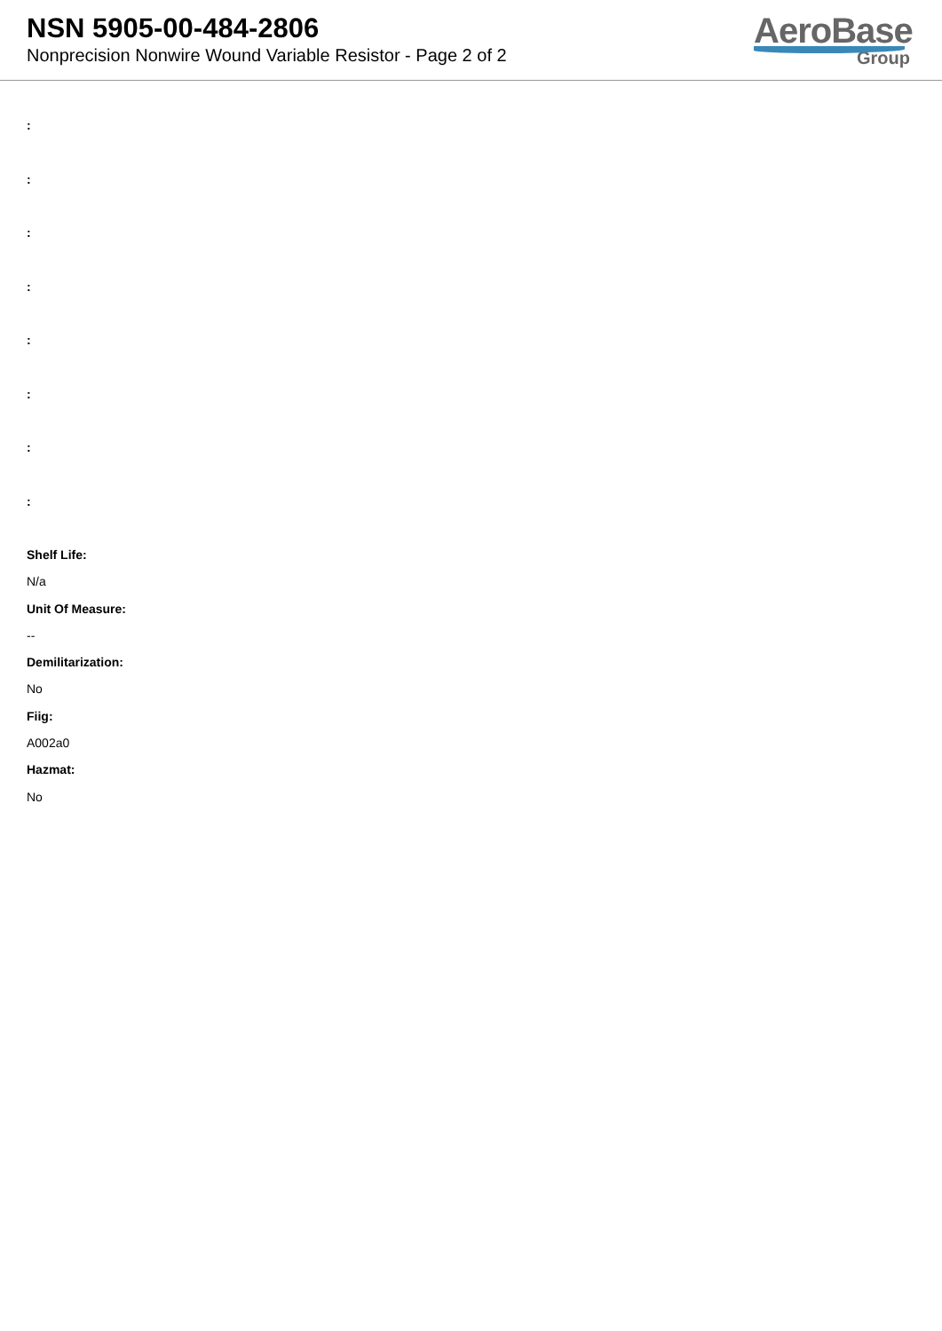NSN 5905-00-484-2806
Nonprecision Nonwire Wound Variable Resistor - Page 2 of 2
AeroBase
Group
:
:
:
:
:
:
:
:
Shelf Life:
N/a
Unit Of Measure:
--
Demilitarization:
No
Fiig:
A002a0
Hazmat:
No